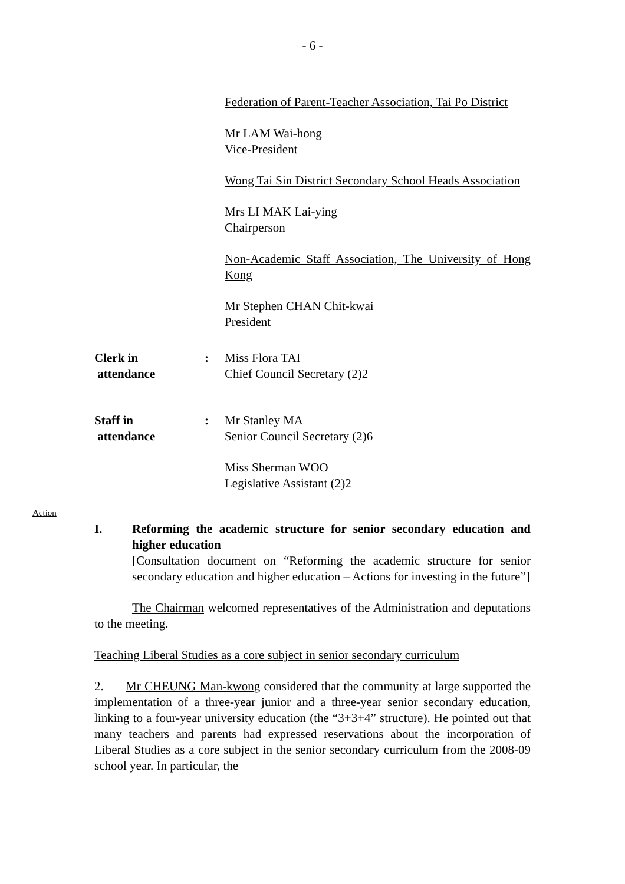- 6 -
Federation of Parent-Teacher Association, Tai Po District
Mr LAM Wai-hong
Vice-President
Wong Tai Sin District Secondary School Heads Association
Mrs LI MAK Lai-ying
Chairperson
Non-Academic Staff Association, The University of Hong Kong
Mr Stephen CHAN Chit-kwai
President
Clerk in
attendance
: Miss Flora TAI
Chief Council Secretary (2)2
Staff in
attendance
: Mr Stanley MA
Senior Council Secretary (2)6
Miss Sherman WOO
Legislative Assistant (2)2
Action
I. Reforming the academic structure for senior secondary education and higher education
[Consultation document on “Reforming the academic structure for senior secondary education and higher education – Actions for investing in the future”]
The Chairman welcomed representatives of the Administration and deputations to the meeting.
Teaching Liberal Studies as a core subject in senior secondary curriculum
2. Mr CHEUNG Man-kwong considered that the community at large supported the implementation of a three-year junior and a three-year senior secondary education, linking to a four-year university education (the “3+3+4” structure). He pointed out that many teachers and parents had expressed reservations about the incorporation of Liberal Studies as a core subject in the senior secondary curriculum from the 2008-09 school year. In particular, the